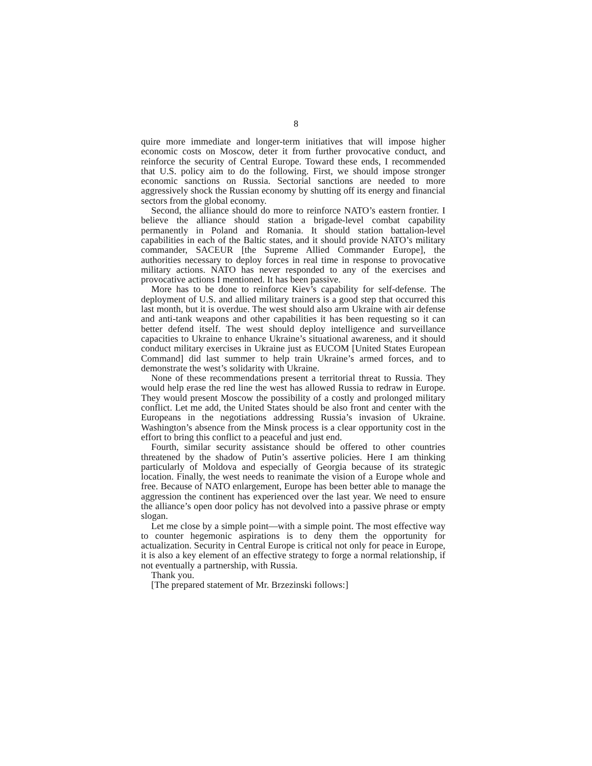8
quire more immediate and longer-term initiatives that will impose higher economic costs on Moscow, deter it from further provocative conduct, and reinforce the security of Central Europe. Toward these ends, I recommended that U.S. policy aim to do the following. First, we should impose stronger economic sanctions on Russia. Sectorial sanctions are needed to more aggressively shock the Russian economy by shutting off its energy and financial sectors from the global economy.
Second, the alliance should do more to reinforce NATO’s eastern frontier. I believe the alliance should station a brigade-level combat capability permanently in Poland and Romania. It should station battalion-level capabilities in each of the Baltic states, and it should provide NATO’s military commander, SACEUR [the Supreme Allied Commander Europe], the authorities necessary to deploy forces in real time in response to provocative military actions. NATO has never responded to any of the exercises and provocative actions I mentioned. It has been passive.
More has to be done to reinforce Kiev’s capability for self-defense. The deployment of U.S. and allied military trainers is a good step that occurred this last month, but it is overdue. The west should also arm Ukraine with air defense and anti-tank weapons and other capabilities it has been requesting so it can better defend itself. The west should deploy intelligence and surveillance capacities to Ukraine to enhance Ukraine’s situational awareness, and it should conduct military exercises in Ukraine just as EUCOM [United States European Command] did last summer to help train Ukraine’s armed forces, and to demonstrate the west’s solidarity with Ukraine.
None of these recommendations present a territorial threat to Russia. They would help erase the red line the west has allowed Russia to redraw in Europe. They would present Moscow the possibility of a costly and prolonged military conflict. Let me add, the United States should be also front and center with the Europeans in the negotiations addressing Russia’s invasion of Ukraine. Washington’s absence from the Minsk process is a clear opportunity cost in the effort to bring this conflict to a peaceful and just end.
Fourth, similar security assistance should be offered to other countries threatened by the shadow of Putin’s assertive policies. Here I am thinking particularly of Moldova and especially of Georgia because of its strategic location. Finally, the west needs to reanimate the vision of a Europe whole and free. Because of NATO enlargement, Europe has been better able to manage the aggression the continent has experienced over the last year. We need to ensure the alliance’s open door policy has not devolved into a passive phrase or empty slogan.
Let me close by a simple point—with a simple point. The most effective way to counter hegemonic aspirations is to deny them the opportunity for actualization. Security in Central Europe is critical not only for peace in Europe, it is also a key element of an effective strategy to forge a normal relationship, if not eventually a partnership, with Russia.
Thank you.
[The prepared statement of Mr. Brzezinski follows:]